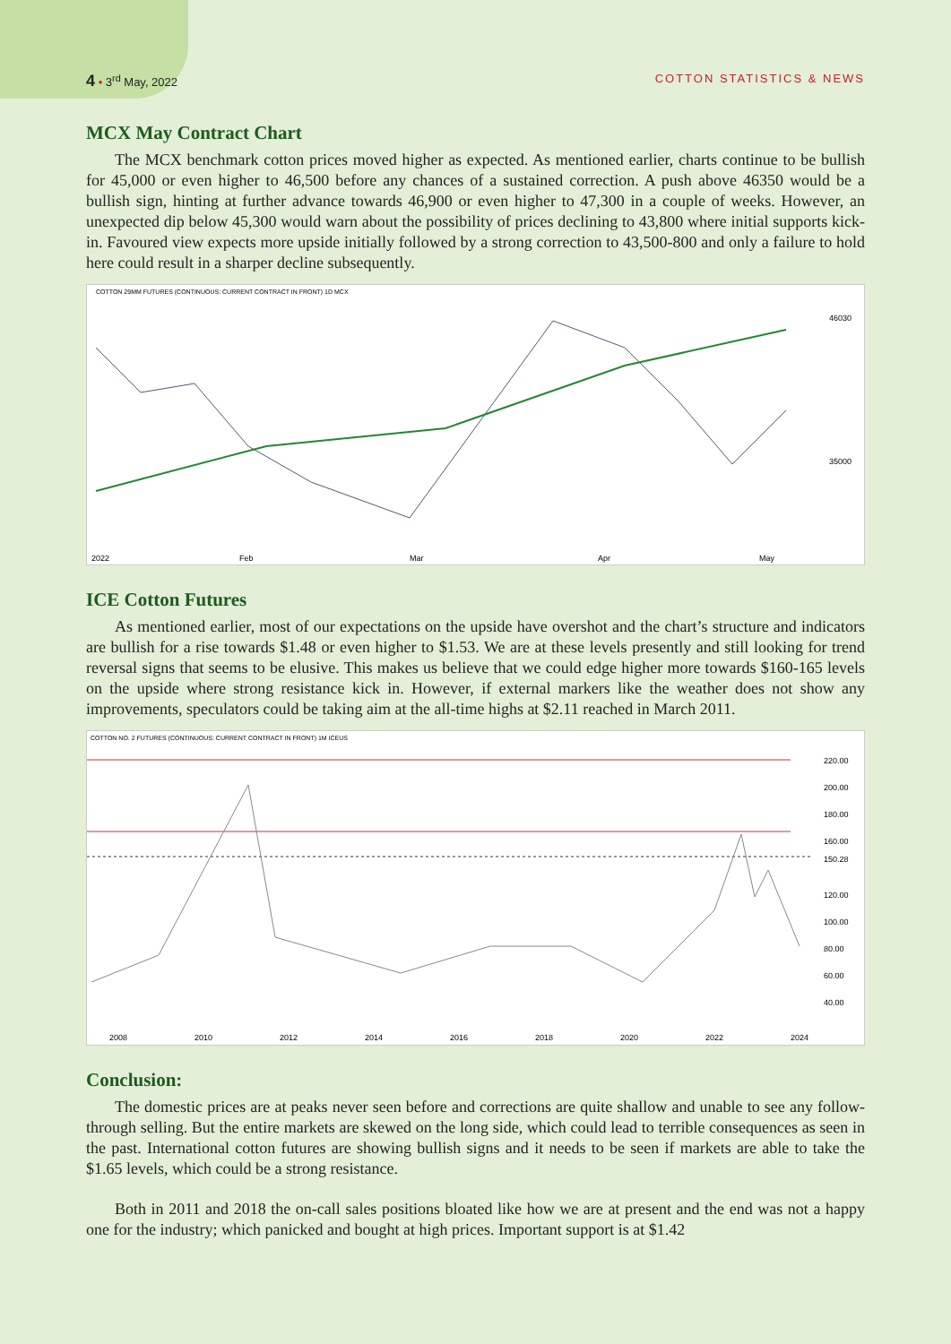4 • 3<sup>rd</sup> May, 2022 COTTON STATISTICS & NEWS
MCX May Contract Chart
The MCX benchmark cotton prices moved higher as expected. As mentioned earlier, charts continue to be bullish for 45,000 or even higher to 46,500 before any chances of a sustained correction. A push above 46350 would be a bullish sign, hinting at further advance towards 46,900 or even higher to 47,300 in a couple of weeks. However, an unexpected dip below 45,300 would warn about the possibility of prices declining to 43,800 where initial supports kick-in. Favoured view expects more upside initially followed by a strong correction to 43,500-800 and only a failure to hold here could result in a sharper decline subsequently.
COTTON 29MM FUTURES (CONTINUOUS: CURRENT CONTRACT IN FRONT) 1D MCX
46030
35000
2022
Feb
Mar
Apr
May
ICE Cotton Futures
As mentioned earlier, most of our expectations on the upside have overshot and the chart’s structure and indicators are bullish for a rise towards $1.48 or even higher to $1.53. We are at these levels presently and still looking for trend reversal signs that seems to be elusive. This makes us believe that we could edge higher more towards $160-165 levels on the upside where strong resistance kick in. However, if external markers like the weather does not show any improvements, speculators could be taking aim at the all-time highs at $2.11 reached in March 2011.
COTTON NO. 2 FUTURES (CONTINUOUS: CURRENT CONTRACT IN FRONT) 1M ICEUS
220.00
200.00
180.00
160.00
150.28
120.00
100.00
80.00
60.00
40.00
2008
2010
2012
2014
2016
2018
2020
2022
2024
Conclusion:
The domestic prices are at peaks never seen before and corrections are quite shallow and unable to see any follow-through selling. But the entire markets are skewed on the long side, which could lead to terrible consequences as seen in the past. International cotton futures are showing bullish signs and it needs to be seen if markets are able to take the $1.65 levels, which could be a strong resistance.
Both in 2011 and 2018 the on-call sales positions bloated like how we are at present and the end was not a happy one for the industry; which panicked and bought at high prices. Important support is at $1.42